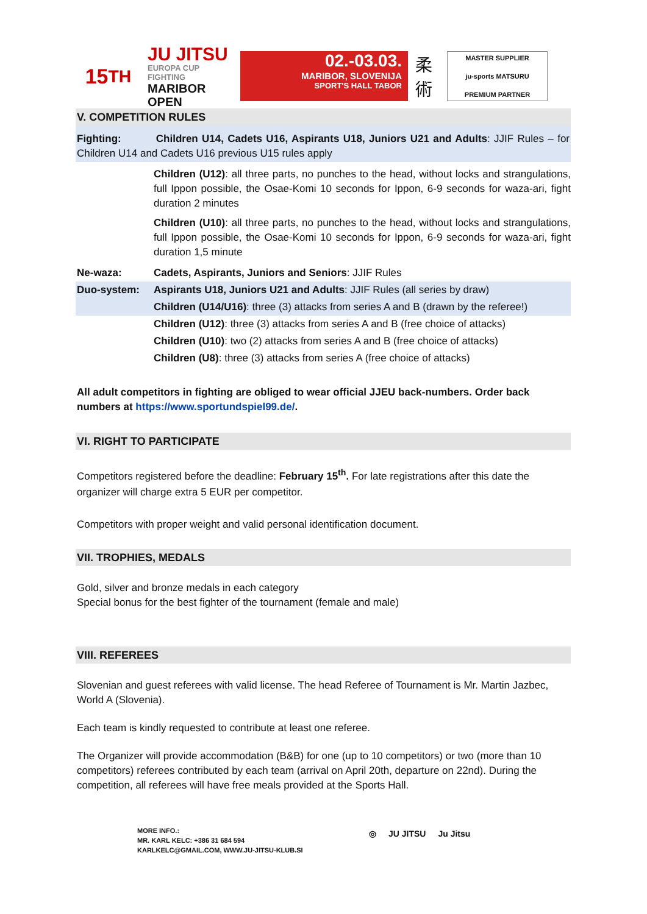15<sup>TH</sup>
JU JITSU
EUROPA CUP FIGHTING
MARIBOR OPEN
02.-03.03.
MARIBOR, SLOVENIJA
SPORT'S HALL TABOR
柔術
MASTER SUPPLIER
ju-sports MATSURU
PREMIUM PARTNER
V. COMPETITION RULES
Fighting: Children U14, Cadets U16, Aspirants U18, Juniors U21 and Adults: JJIF Rules – for Children U14 and Cadets U16 previous U15 rules apply
Children (U12): all three parts, no punches to the head, without locks and strangulations, full Ippon possible, the Osae-Komi 10 seconds for Ippon, 6-9 seconds for waza-ari, fight duration 2 minutes
Children (U10): all three parts, no punches to the head, without locks and strangulations, full Ippon possible, the Osae-Komi 10 seconds for Ippon, 6-9 seconds for waza-ari, fight duration 1,5 minute
Ne-waza: Cadets, Aspirants, Juniors and Seniors: JJIF Rules
Duo-system: Aspirants U18, Juniors U21 and Adults: JJIF Rules (all series by draw)
Children (U14/U16): three (3) attacks from series A and B (drawn by the referee!)
Children (U12): three (3) attacks from series A and B (free choice of attacks)
Children (U10): two (2) attacks from series A and B (free choice of attacks)
Children (U8): three (3) attacks from series A (free choice of attacks)
All adult competitors in fighting are obliged to wear official JJEU back-numbers. Order back numbers at https://www.sportundspiel99.de/.
VI. RIGHT TO PARTICIPATE
Competitors registered before the deadline: February 15<sup>th</sup>. For late registrations after this date the organizer will charge extra 5 EUR per competitor.
Competitors with proper weight and valid personal identification document.
VII. TROPHIES, MEDALS
Gold, silver and bronze medals in each category
Special bonus for the best fighter of the tournament (female and male)
VIII. REFEREES
Slovenian and guest referees with valid license. The head Referee of Tournament is Mr. Martin Jazbec, World A (Slovenia).
Each team is kindly requested to contribute at least one referee.
The Organizer will provide accommodation (B&B) for one (up to 10 competitors) or two (more than 10 competitors) referees contributed by each team (arrival on April 20th, departure on 22nd). During the competition, all referees will have free meals provided at the Sports Hall.
MORE INFO.:
MR. KARL KELC: +386 31 684 594
KARLKELC@GMAIL.COM, WWW.JU-JITSU-KLUB.SI
◎ JU JITSU Ju Jitsu